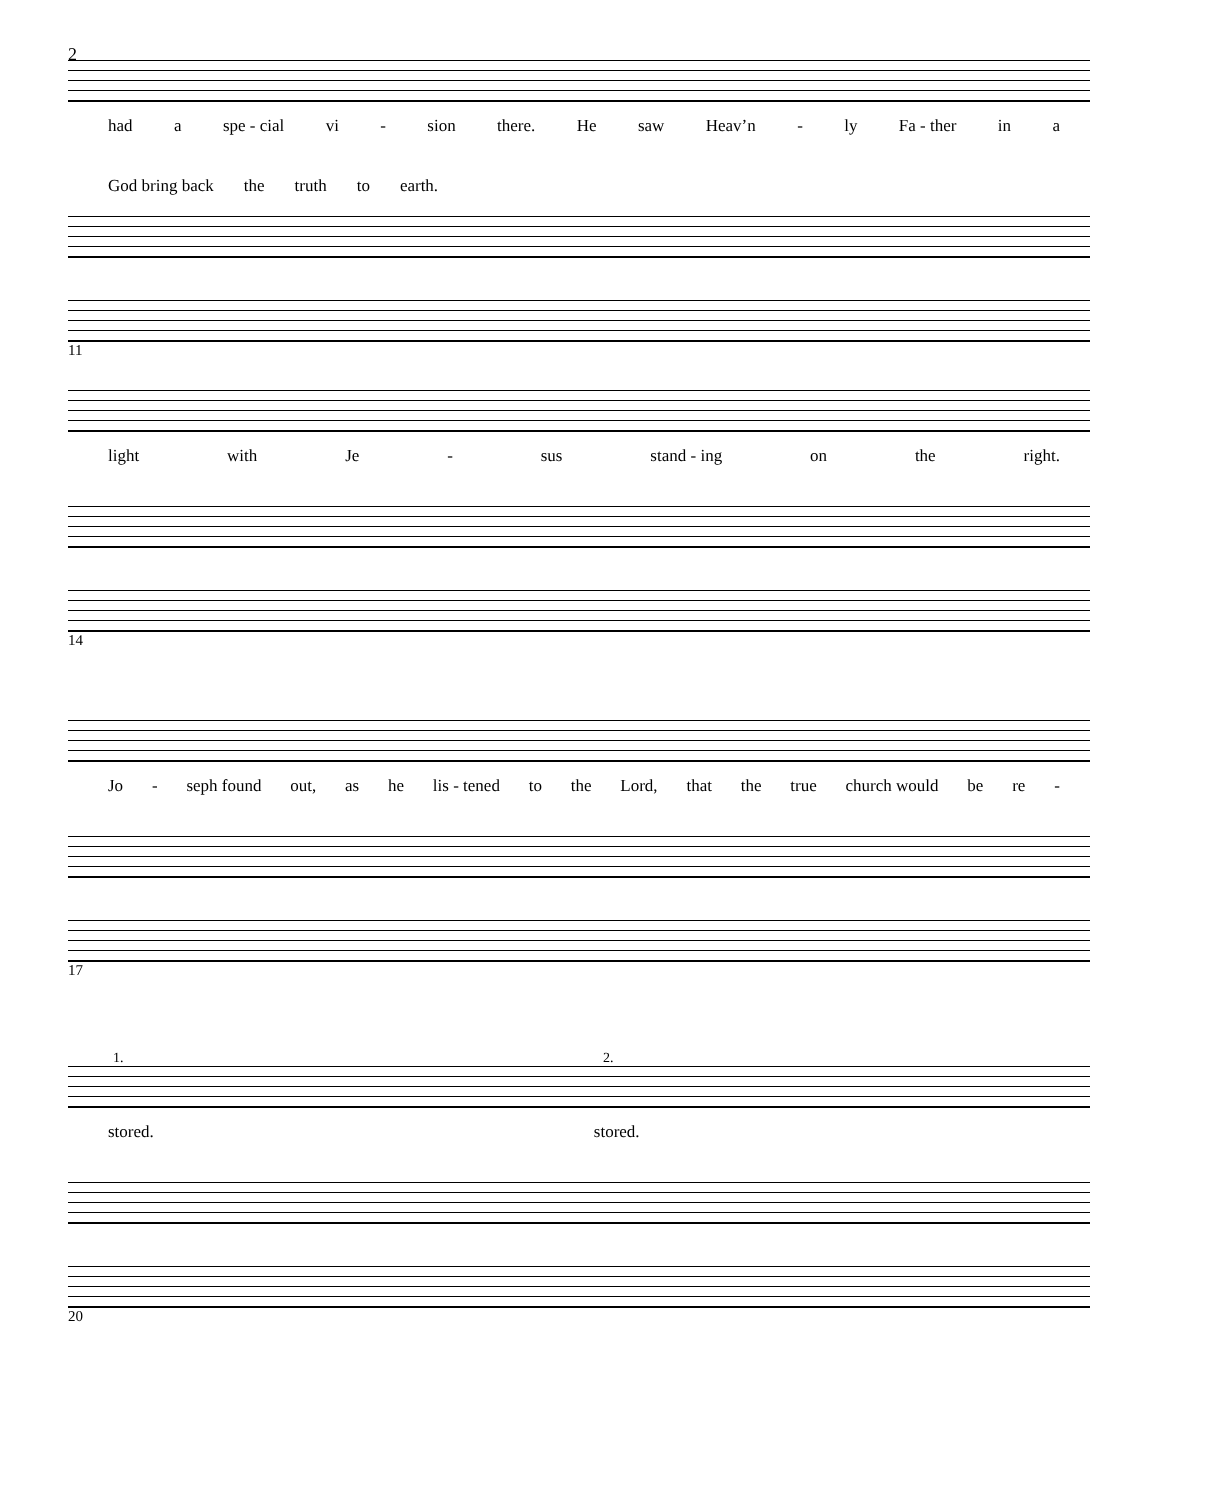2
had a spe - cial vi - sion there. He saw Heav’n - ly Fa - ther in a
God bring back the truth to earth.
11
light with Je - sus stand - ing on the right.
14
Jo - seph found out, as he lis - tened to the Lord, that the true church would be re -
17
1. 2.
stored. stored.
20